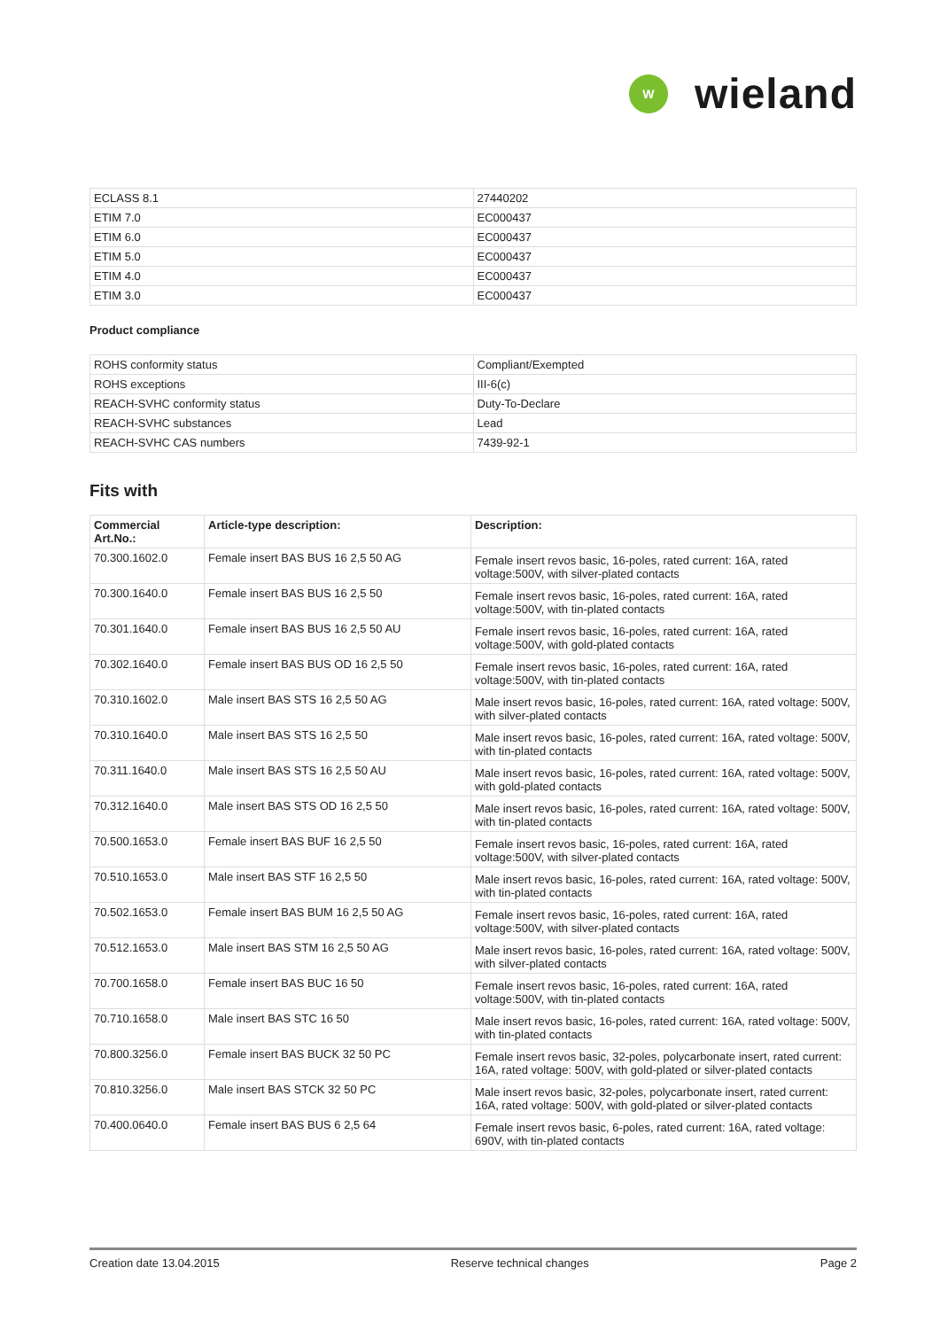W
wieland
| ECLASS 8.1 | 27440202 |
| ETIM 7.0 | EC000437 |
| ETIM 6.0 | EC000437 |
| ETIM 5.0 | EC000437 |
| ETIM 4.0 | EC000437 |
| ETIM 3.0 | EC000437 |
Product compliance
| ROHS conformity status | Compliant/Exempted |
| ROHS exceptions | III-6(c) |
| REACH-SVHC conformity status | Duty-To-Declare |
| REACH-SVHC substances | Lead |
| REACH-SVHC CAS numbers | 7439-92-1 |
Fits with
| Commercial Art.No.: | Article-type description: | Description: |
| --- | --- | --- |
| 70.300.1602.0 | Female insert BAS BUS 16 2,5 50 AG | Female insert revos basic, 16-poles, rated current: 16A, rated voltage:500V, with silver-plated contacts |
| 70.300.1640.0 | Female insert BAS BUS 16 2,5 50 | Female insert revos basic, 16-poles, rated current: 16A, rated voltage:500V, with tin-plated contacts |
| 70.301.1640.0 | Female insert BAS BUS 16 2,5 50 AU | Female insert revos basic, 16-poles, rated current: 16A, rated voltage:500V, with gold-plated contacts |
| 70.302.1640.0 | Female insert BAS BUS OD 16 2,5 50 | Female insert revos basic, 16-poles, rated current: 16A, rated voltage:500V, with tin-plated contacts |
| 70.310.1602.0 | Male insert BAS STS 16 2,5 50 AG | Male insert revos basic, 16-poles, rated current: 16A, rated voltage: 500V, with silver-plated contacts |
| 70.310.1640.0 | Male insert BAS STS 16 2,5 50 | Male insert revos basic, 16-poles, rated current: 16A, rated voltage: 500V, with tin-plated contacts |
| 70.311.1640.0 | Male insert BAS STS 16 2,5 50 AU | Male insert revos basic, 16-poles, rated current: 16A, rated voltage: 500V, with gold-plated contacts |
| 70.312.1640.0 | Male insert BAS STS OD 16 2,5 50 | Male insert revos basic, 16-poles, rated current: 16A, rated voltage: 500V, with tin-plated contacts |
| 70.500.1653.0 | Female insert BAS BUF 16 2,5 50 | Female insert revos basic, 16-poles, rated current: 16A, rated voltage:500V, with silver-plated contacts |
| 70.510.1653.0 | Male insert BAS STF 16 2,5 50 | Male insert revos basic, 16-poles, rated current: 16A, rated voltage: 500V, with tin-plated contacts |
| 70.502.1653.0 | Female insert BAS BUM 16 2,5 50 AG | Female insert revos basic, 16-poles, rated current: 16A, rated voltage:500V, with silver-plated contacts |
| 70.512.1653.0 | Male insert BAS STM 16 2,5 50 AG | Male insert revos basic, 16-poles, rated current: 16A, rated voltage: 500V, with silver-plated contacts |
| 70.700.1658.0 | Female insert BAS BUC 16 50 | Female insert revos basic, 16-poles, rated current: 16A, rated voltage:500V, with tin-plated contacts |
| 70.710.1658.0 | Male insert BAS STC 16 50 | Male insert revos basic, 16-poles, rated current: 16A, rated voltage: 500V, with tin-plated contacts |
| 70.800.3256.0 | Female insert BAS BUCK 32 50 PC | Female insert revos basic, 32-poles, polycarbonate insert, rated current: 16A, rated voltage: 500V, with gold-plated or silver-plated contacts |
| 70.810.3256.0 | Male insert BAS STCK 32 50 PC | Male insert revos basic, 32-poles, polycarbonate insert, rated current: 16A, rated voltage: 500V, with gold-plated or silver-plated contacts |
| 70.400.0640.0 | Female insert BAS BUS 6 2,5 64 | Female insert revos basic, 6-poles, rated current: 16A, rated voltage: 690V, with tin-plated contacts |
Creation date 13.04.2015 Reserve technical changes Page 2